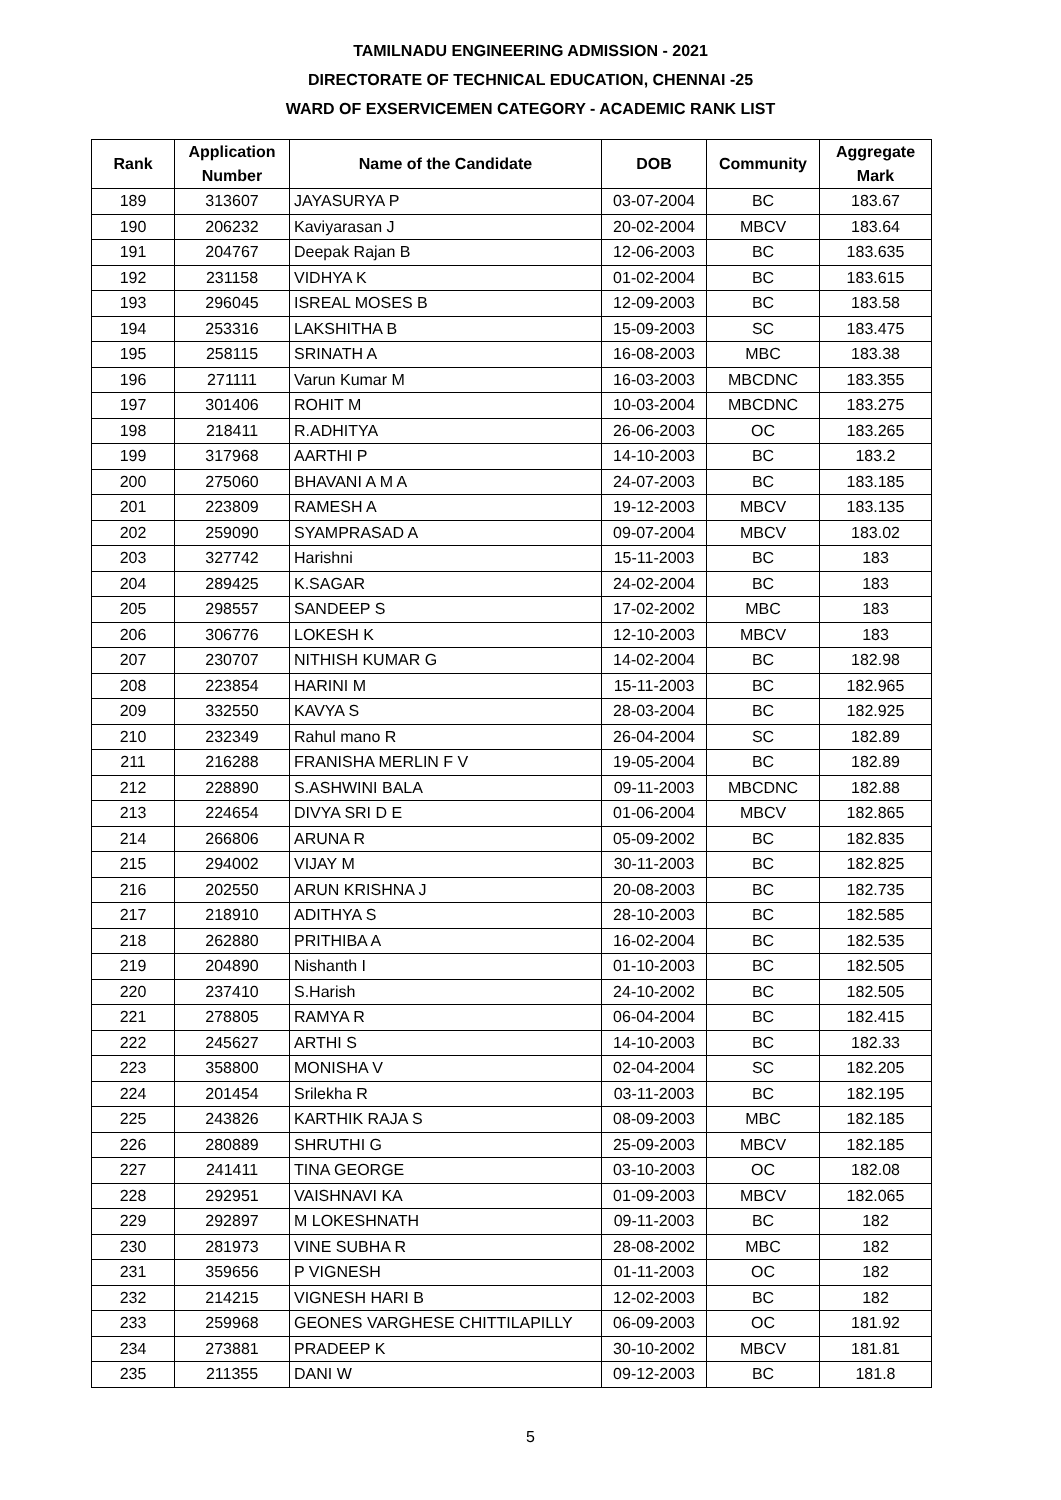TAMILNADU ENGINEERING ADMISSION - 2021
DIRECTORATE OF TECHNICAL EDUCATION, CHENNAI -25
WARD OF EXSERVICEMEN CATEGORY - ACADEMIC RANK LIST
| Rank | Application Number | Name of the Candidate | DOB | Community | Aggregate Mark |
| --- | --- | --- | --- | --- | --- |
| 189 | 313607 | JAYASURYA P | 03-07-2004 | BC | 183.67 |
| 190 | 206232 | Kaviyarasan J | 20-02-2004 | MBCV | 183.64 |
| 191 | 204767 | Deepak Rajan B | 12-06-2003 | BC | 183.635 |
| 192 | 231158 | VIDHYA K | 01-02-2004 | BC | 183.615 |
| 193 | 296045 | ISREAL MOSES B | 12-09-2003 | BC | 183.58 |
| 194 | 253316 | LAKSHITHA B | 15-09-2003 | SC | 183.475 |
| 195 | 258115 | SRINATH A | 16-08-2003 | MBC | 183.38 |
| 196 | 271111 | Varun Kumar M | 16-03-2003 | MBCDNC | 183.355 |
| 197 | 301406 | ROHIT M | 10-03-2004 | MBCDNC | 183.275 |
| 198 | 218411 | R.ADHITYA | 26-06-2003 | OC | 183.265 |
| 199 | 317968 | AARTHI P | 14-10-2003 | BC | 183.2 |
| 200 | 275060 | BHAVANI A M A | 24-07-2003 | BC | 183.185 |
| 201 | 223809 | RAMESH A | 19-12-2003 | MBCV | 183.135 |
| 202 | 259090 | SYAMPRASAD A | 09-07-2004 | MBCV | 183.02 |
| 203 | 327742 | Harishni | 15-11-2003 | BC | 183 |
| 204 | 289425 | K.SAGAR | 24-02-2004 | BC | 183 |
| 205 | 298557 | SANDEEP S | 17-02-2002 | MBC | 183 |
| 206 | 306776 | LOKESH K | 12-10-2003 | MBCV | 183 |
| 207 | 230707 | NITHISH KUMAR G | 14-02-2004 | BC | 182.98 |
| 208 | 223854 | HARINI M | 15-11-2003 | BC | 182.965 |
| 209 | 332550 | KAVYA S | 28-03-2004 | BC | 182.925 |
| 210 | 232349 | Rahul mano R | 26-04-2004 | SC | 182.89 |
| 211 | 216288 | FRANISHA MERLIN F V | 19-05-2004 | BC | 182.89 |
| 212 | 228890 | S.ASHWINI BALA | 09-11-2003 | MBCDNC | 182.88 |
| 213 | 224654 | DIVYA SRI D E | 01-06-2004 | MBCV | 182.865 |
| 214 | 266806 | ARUNA R | 05-09-2002 | BC | 182.835 |
| 215 | 294002 | VIJAY M | 30-11-2003 | BC | 182.825 |
| 216 | 202550 | ARUN KRISHNA J | 20-08-2003 | BC | 182.735 |
| 217 | 218910 | ADITHYA S | 28-10-2003 | BC | 182.585 |
| 218 | 262880 | PRITHIBA A | 16-02-2004 | BC | 182.535 |
| 219 | 204890 | Nishanth I | 01-10-2003 | BC | 182.505 |
| 220 | 237410 | S.Harish | 24-10-2002 | BC | 182.505 |
| 221 | 278805 | RAMYA R | 06-04-2004 | BC | 182.415 |
| 222 | 245627 | ARTHI S | 14-10-2003 | BC | 182.33 |
| 223 | 358800 | MONISHA V | 02-04-2004 | SC | 182.205 |
| 224 | 201454 | Srilekha R | 03-11-2003 | BC | 182.195 |
| 225 | 243826 | KARTHIK RAJA S | 08-09-2003 | MBC | 182.185 |
| 226 | 280889 | SHRUTHI G | 25-09-2003 | MBCV | 182.185 |
| 227 | 241411 | TINA GEORGE | 03-10-2003 | OC | 182.08 |
| 228 | 292951 | VAISHNAVI KA | 01-09-2003 | MBCV | 182.065 |
| 229 | 292897 | M LOKESHNATH | 09-11-2003 | BC | 182 |
| 230 | 281973 | VINE SUBHA R | 28-08-2002 | MBC | 182 |
| 231 | 359656 | P VIGNESH | 01-11-2003 | OC | 182 |
| 232 | 214215 | VIGNESH HARI B | 12-02-2003 | BC | 182 |
| 233 | 259968 | GEONES VARGHESE CHITTILAPILLY | 06-09-2003 | OC | 181.92 |
| 234 | 273881 | PRADEEP K | 30-10-2002 | MBCV | 181.81 |
| 235 | 211355 | DANI W | 09-12-2003 | BC | 181.8 |
5